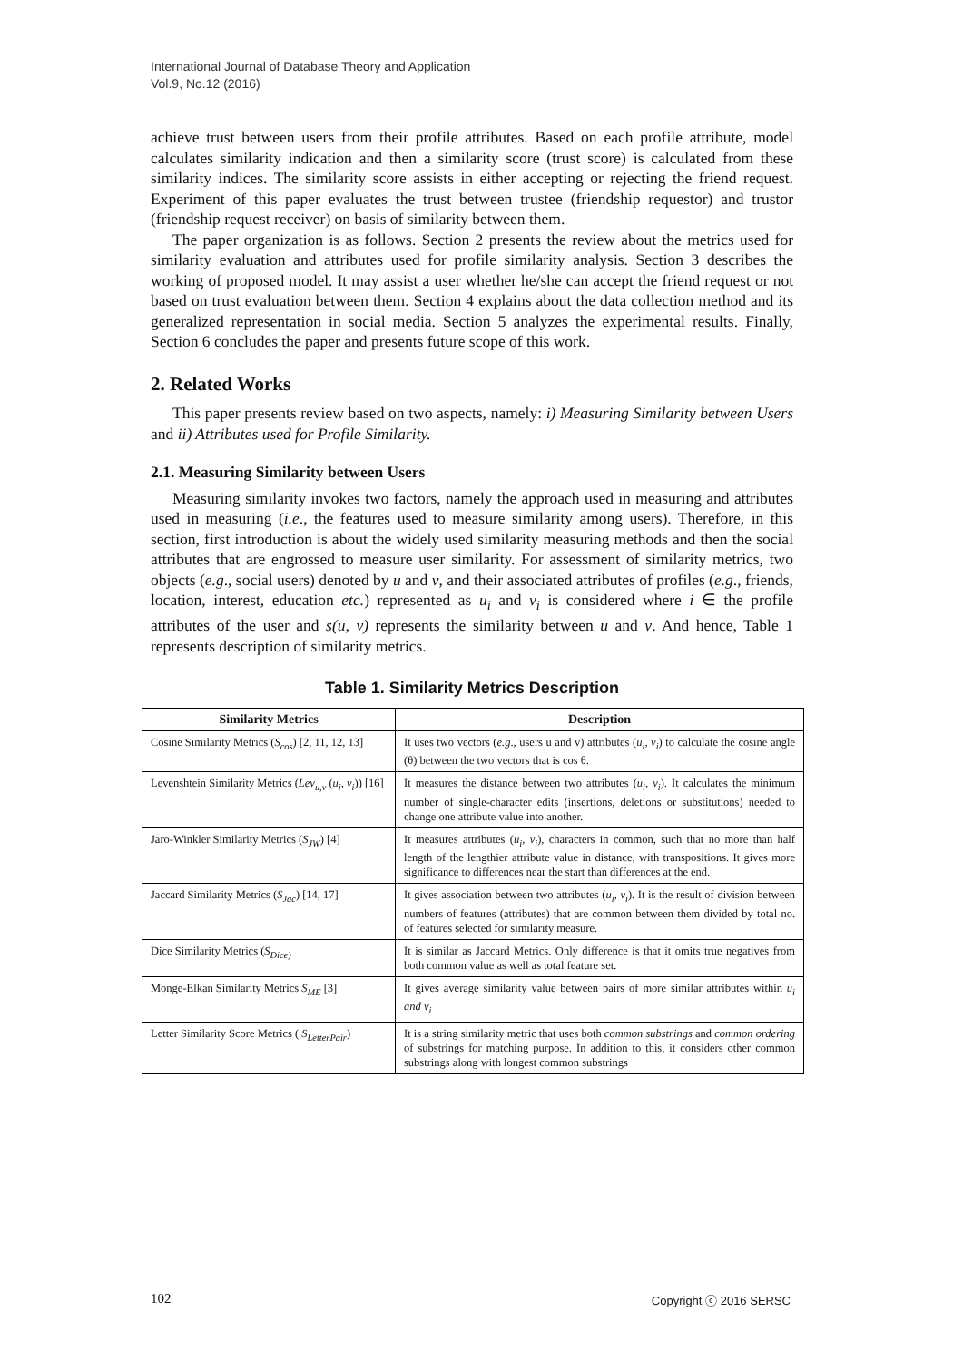International Journal of Database Theory and Application
Vol.9, No.12 (2016)
achieve trust between users from their profile attributes. Based on each profile attribute, model calculates similarity indication and then a similarity score (trust score) is calculated from these similarity indices. The similarity score assists in either accepting or rejecting the friend request. Experiment of this paper evaluates the trust between trustee (friendship requestor) and trustor (friendship request receiver) on basis of similarity between them.
The paper organization is as follows. Section 2 presents the review about the metrics used for similarity evaluation and attributes used for profile similarity analysis. Section 3 describes the working of proposed model. It may assist a user whether he/she can accept the friend request or not based on trust evaluation between them. Section 4 explains about the data collection method and its generalized representation in social media. Section 5 analyzes the experimental results. Finally, Section 6 concludes the paper and presents future scope of this work.
2. Related Works
This paper presents review based on two aspects, namely: i) Measuring Similarity between Users and ii) Attributes used for Profile Similarity.
2.1. Measuring Similarity between Users
Measuring similarity invokes two factors, namely the approach used in measuring and attributes used in measuring (i.e., the features used to measure similarity among users). Therefore, in this section, first introduction is about the widely used similarity measuring methods and then the social attributes that are engrossed to measure user similarity. For assessment of similarity metrics, two objects (e.g., social users) denoted by u and v, and their associated attributes of profiles (e.g., friends, location, interest, education etc.) represented as u<sub>i</sub> and v<sub>i</sub> is considered where i ∈ the profile attributes of the user and s(u, v) represents the similarity between u and v. And hence, Table 1 represents description of similarity metrics.
Table 1. Similarity Metrics Description
| Similarity Metrics | Description |
| --- | --- |
| Cosine Similarity Metrics ( S<sub>cos</sub> ) [2, 11, 12, 13] | It uses two vectors ( e.g ., users u and v) attributes ( u<sub>i</sub>, v<sub>i</sub> ) to calculate the cosine angle (θ) between the two vectors that is cos θ. |
| Levenshtein Similarity Metrics ( Lev<sub>u,v</sub> ( u<sub>i</sub>, v<sub>i</sub> )) [16] | It measures the distance between two attributes ( u<sub>i</sub>, v<sub>i</sub> ). It calculates the minimum number of single-character edits (insertions, deletions or substitutions) needed to change one attribute value into another. |
| Jaro-Winkler Similarity Metrics ( S<sub>JW</sub> ) [4] | It measures attributes ( u<sub>i</sub>, v<sub>i</sub> ), characters in common, such that no more than half length of the lengthier attribute value in distance, with transpositions. It gives more significance to differences near the start than differences at the end. |
| Jaccard Similarity Metrics ( S<sub>Jac</sub> ) [14, 17] | It gives association between two attributes ( u<sub>i</sub>, v<sub>i</sub> ). It is the result of division between numbers of features (attributes) that are common between them divided by total no. of features selected for similarity measure. |
| Dice Similarity Metrics ( S<sub>Dice)</sub> | It is similar as Jaccard Metrics. Only difference is that it omits true negatives from both common value as well as total feature set. |
| Monge-Elkan Similarity Metrics S<sub>ME</sub> [3] | It gives average similarity value between pairs of more similar attributes within u<sub>i</sub> and v<sub>i</sub> |
| Letter Similarity Score Metrics ( S<sub>LetterPair</sub> ) | It is a string similarity metric that uses both common substrings and common ordering of substrings for matching purpose. In addition to this, it considers other common substrings along with longest common substrings |
102 Copyright ⓒ 2016 SERSC